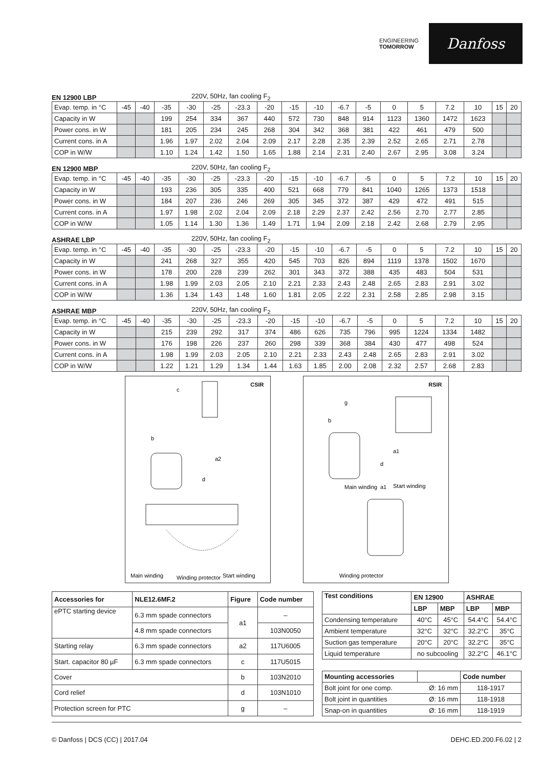ENGINEERING
TOMORROW
Danfoss
EN 12900 LBP 220V, 50Hz, fan cooling F<sub>2</sub>
| Evap. temp. in °C | -45 | -40 | -35 | -30 | -25 | -23.3 | -20 | -15 | -10 | -6.7 | -5 | 0 | 5 | 7.2 | 10 | 15 | 20 |
| Capacity in W | | | 199 | 254 | 334 | 367 | 440 | 572 | 730 | 848 | 914 | 1123 | 1360 | 1472 | 1623 | | |
| Power cons. in W | | | 181 | 205 | 234 | 245 | 268 | 304 | 342 | 368 | 381 | 422 | 461 | 479 | 500 | | |
| Current cons. in A | | | 1.96 | 1.97 | 2.02 | 2.04 | 2.09 | 2.17 | 2.28 | 2.35 | 2.39 | 2.52 | 2.65 | 2.71 | 2.78 | | |
| COP in W/W | | | 1.10 | 1.24 | 1.42 | 1.50 | 1.65 | 1.88 | 2.14 | 2.31 | 2.40 | 2.67 | 2.95 | 3.08 | 3.24 | | |
EN 12900 MBP 220V, 50Hz, fan cooling F<sub>2</sub>
| Evap. temp. in °C | -45 | -40 | -35 | -30 | -25 | -23.3 | -20 | -15 | -10 | -6.7 | -5 | 0 | 5 | 7.2 | 10 | 15 | 20 |
| Capacity in W | | | 193 | 236 | 305 | 335 | 400 | 521 | 668 | 779 | 841 | 1040 | 1265 | 1373 | 1518 | | |
| Power cons. in W | | | 184 | 207 | 236 | 246 | 269 | 305 | 345 | 372 | 387 | 429 | 472 | 491 | 515 | | |
| Current cons. in A | | | 1.97 | 1.98 | 2.02 | 2.04 | 2.09 | 2.18 | 2.29 | 2.37 | 2.42 | 2.56 | 2.70 | 2.77 | 2.85 | | |
| COP in W/W | | | 1.05 | 1.14 | 1.30 | 1.36 | 1.49 | 1.71 | 1.94 | 2.09 | 2.18 | 2.42 | 2.68 | 2.79 | 2.95 | | |
ASHRAE LBP 220V, 50Hz, fan cooling F<sub>2</sub>
| Evap. temp. in °C | -45 | -40 | -35 | -30 | -25 | -23.3 | -20 | -15 | -10 | -6.7 | -5 | 0 | 5 | 7.2 | 10 | 15 | 20 |
| Capacity in W | | | 241 | 268 | 327 | 355 | 420 | 545 | 703 | 826 | 894 | 1119 | 1378 | 1502 | 1670 | | |
| Power cons. in W | | | 178 | 200 | 228 | 239 | 262 | 301 | 343 | 372 | 388 | 435 | 483 | 504 | 531 | | |
| Current cons. in A | | | 1.98 | 1.99 | 2.03 | 2.05 | 2.10 | 2.21 | 2.33 | 2.43 | 2.48 | 2.65 | 2.83 | 2.91 | 3.02 | | |
| COP in W/W | | | 1.36 | 1.34 | 1.43 | 1.48 | 1.60 | 1.81 | 2.05 | 2.22 | 2.31 | 2.58 | 2.85 | 2.98 | 3.15 | | |
ASHRAE MBP 220V, 50Hz, fan cooling F<sub>2</sub>
| Evap. temp. in °C | -45 | -40 | -35 | -30 | -25 | -23.3 | -20 | -15 | -10 | -6.7 | -5 | 0 | 5 | 7.2 | 10 | 15 | 20 |
| Capacity in W | | | 215 | 239 | 292 | 317 | 374 | 486 | 626 | 735 | 796 | 995 | 1224 | 1334 | 1482 | | |
| Power cons. in W | | | 176 | 198 | 226 | 237 | 260 | 298 | 339 | 368 | 384 | 430 | 477 | 498 | 524 | | |
| Current cons. in A | | | 1.98 | 1.99 | 2.03 | 2.05 | 2.10 | 2.21 | 2.33 | 2.43 | 2.48 | 2.65 | 2.83 | 2.91 | 3.02 | | |
| COP in W/W | | | 1.22 | 1.21 | 1.29 | 1.34 | 1.44 | 1.63 | 1.85 | 2.00 | 2.08 | 2.32 | 2.57 | 2.68 | 2.83 | | |
CSIR
c
b
a2
d
Main winding
Winding protector
Start winding
RSIR
g
b
a1
d
Main winding
a1
Start winding
Winding protector
| Accessories for | NLE12.6MF.2 | Figure | Code number |
| --- | --- | --- | --- |
| ePTC starting device | 6.3 mm spade connectors | a1 | – |
| | 4.8 mm spade connectors | | 103N0050 |
| Starting relay | 6.3 mm spade connectors | a2 | 117U6005 |
| Start. capacitor 80 µF | 6.3 mm spade connectors | c | 117U5015 |
| Cover | | b | 103N2010 |
| Cord relief | | d | 103N1010 |
| Protection screen for PTC | | g | – |
| Test conditions | EN 12900 | | ASHRAE | |
| --- | --- | --- | --- | --- |
| | LBP | MBP | LBP | MBP |
| Condensing temperature | 40°C | 45°C | 54.4°C | 54.4°C |
| Ambient temperature | 32°C | 32°C | 32.2°C | 35°C |
| Suction gas temperature | 20°C | 20°C | 32.2°C | 35°C |
| Liquid temperature | no subcooling | | 32.2°C | 46.1°C |
| Mounting accessories | | Code number |
| --- | --- | --- |
| Bolt joint for one comp. | Ø: 16 mm | 118-1917 |
| Bolt joint in quantities | Ø: 16 mm | 118-1918 |
| Snap-on in quantities | Ø: 16 mm | 118-1919 |
© Danfoss | DCS (CC) | 2017.04 DEHC.ED.200.F6.02 | 2